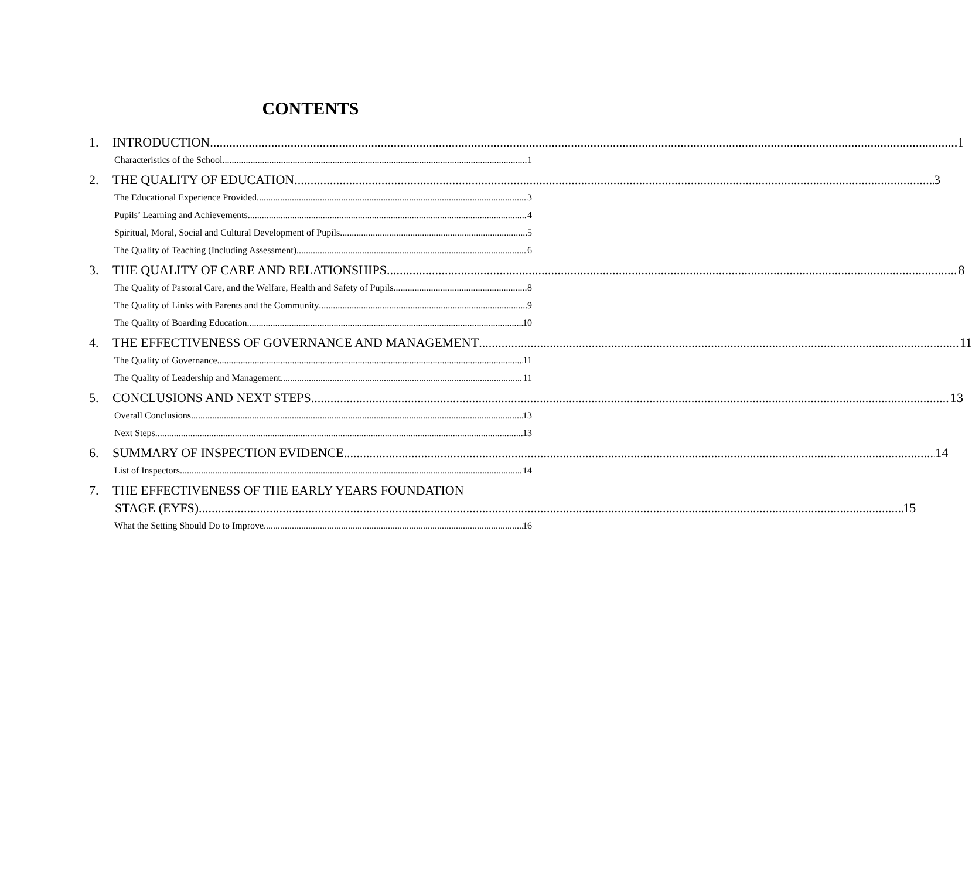CONTENTS
1. INTRODUCTION 1
Characteristics of the School 1
2. THE QUALITY OF EDUCATION 3
The Educational Experience Provided 3
Pupils’ Learning and Achievements 4
Spiritual, Moral, Social and Cultural Development of Pupils 5
The Quality of Teaching (Including Assessment) 6
3. THE QUALITY OF CARE AND RELATIONSHIPS 8
The Quality of Pastoral Care, and the Welfare, Health and Safety of Pupils 8
The Quality of Links with Parents and the Community 9
The Quality of Boarding Education 10
4. THE EFFECTIVENESS OF GOVERNANCE AND MANAGEMENT 11
The Quality of Governance 11
The Quality of Leadership and Management 11
5. CONCLUSIONS AND NEXT STEPS 13
Overall Conclusions 13
Next Steps 13
6. SUMMARY OF INSPECTION EVIDENCE 14
List of Inspectors 14
7. THE EFFECTIVENESS OF THE EARLY YEARS FOUNDATION
STAGE (EYFS) 15
What the Setting Should Do to Improve 16